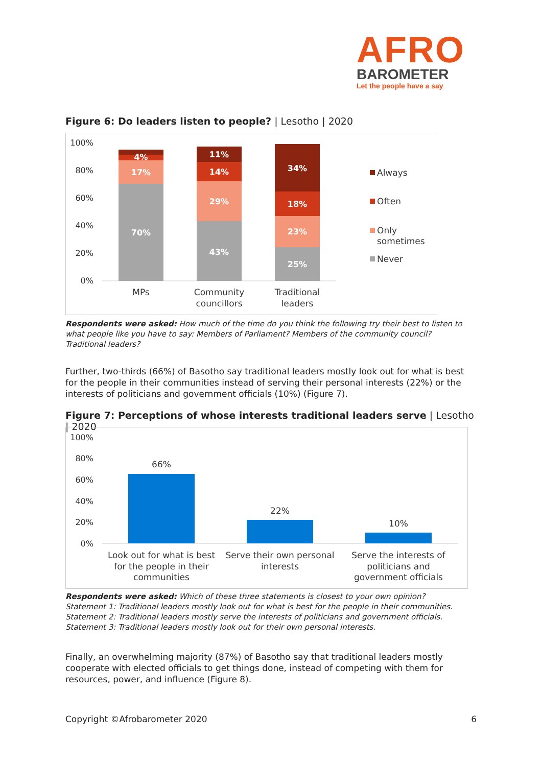AFRO
BAROMETER
Let the people have a say
Figure 6: Do leaders listen to people? | Lesotho | 2020
100%
80%
60%
40%
20%
0%
70%
17%
4%
43%
29%
14%
11%
25%
23%
18%
34%
MPs
Community
councillors
Traditional
leaders
Always
Often
Only
sometimes
Never
Respondents were asked: How much of the time do you think the following try their best to listen to what people like you have to say: Members of Parliament? Members of the community council? Traditional leaders?
Further, two-thirds (66%) of Basotho say traditional leaders mostly look out for what is best for the people in their communities instead of serving their personal interests (22%) or the interests of politicians and government officials (10%) (Figure 7).
Figure 7: Perceptions of whose interests traditional leaders serve | Lesotho | 2020
100%
80%
60%
40%
20%
0%
66%
22%
10%
Look out for what is best
for the people in their
communities
Serve their own personal
interests
Serve the interests of
politicians and
government officials
Respondents were asked: Which of these three statements is closest to your own opinion?
Statement 1: Traditional leaders mostly look out for what is best for the people in their communities.
Statement 2: Traditional leaders mostly serve the interests of politicians and government officials.
Statement 3: Traditional leaders mostly look out for their own personal interests.
Finally, an overwhelming majority (87%) of Basotho say that traditional leaders mostly cooperate with elected officials to get things done, instead of competing with them for resources, power, and influence (Figure 8).
Copyright ©Afrobarometer 2020 6